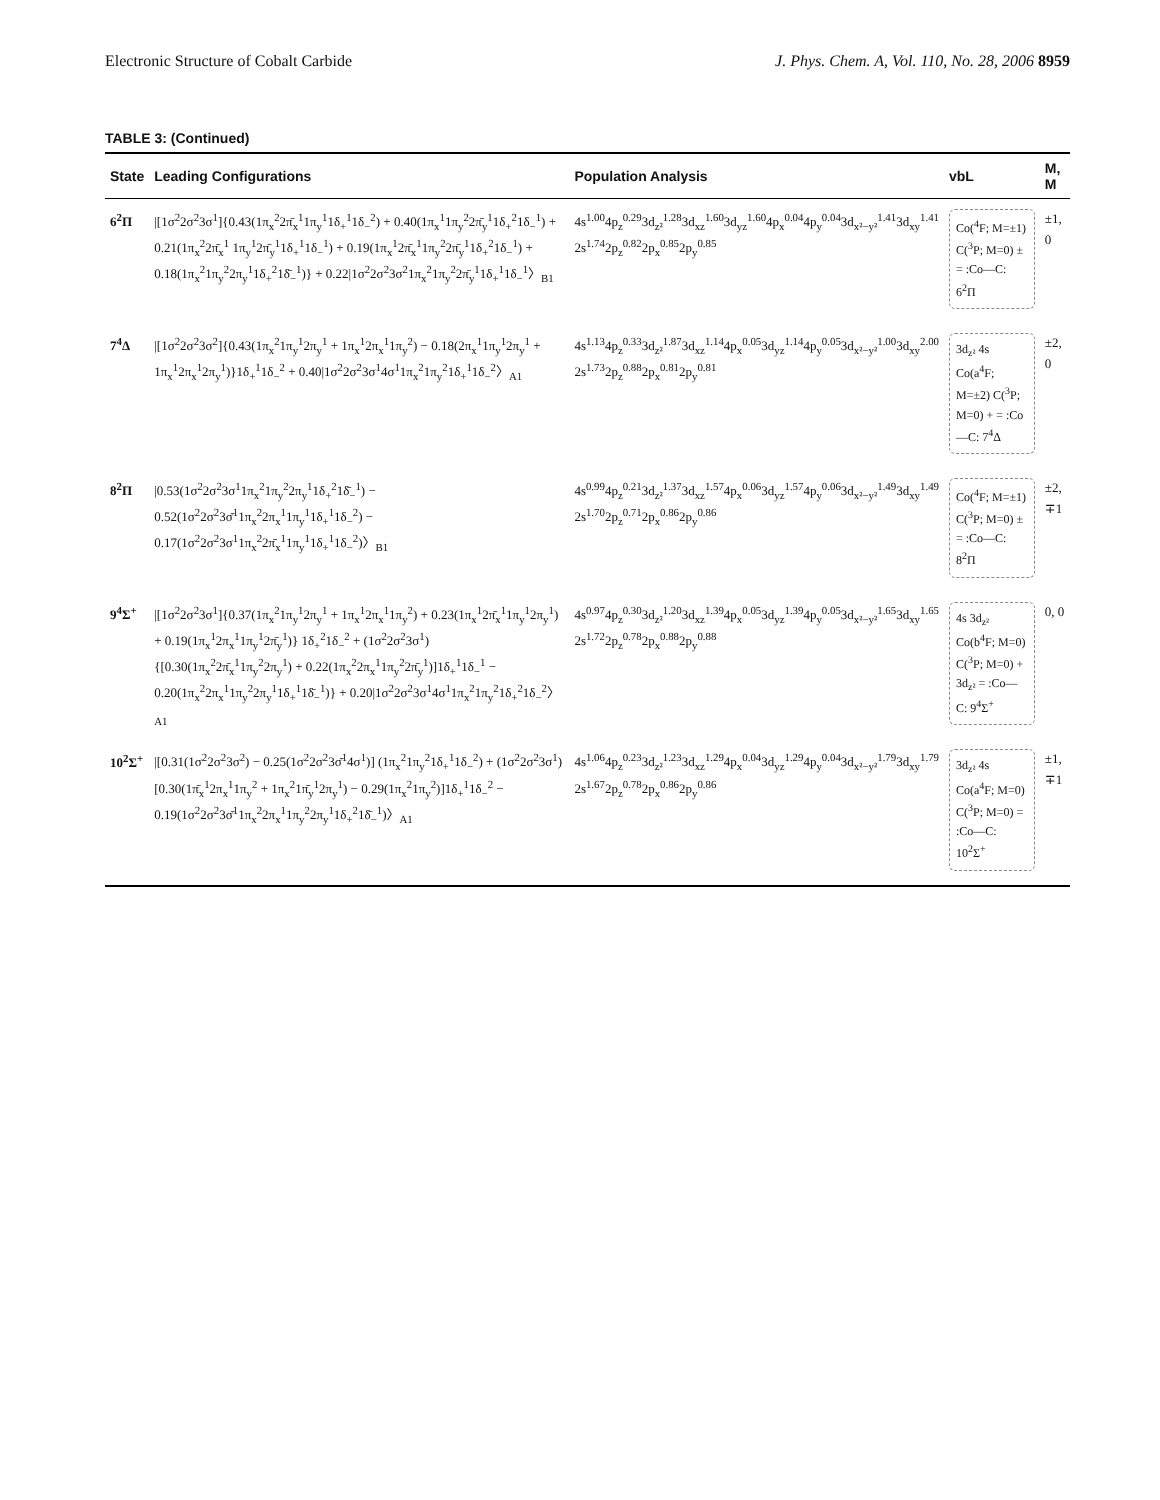Electronic Structure of Cobalt Carbide J. Phys. Chem. A, Vol. 110, No. 28, 2006 8959
TABLE 3: (Continued)
| State | Leading Configurations | Population Analysis | vbL | M, M |
| --- | --- | --- | --- | --- |
| 6<sup>2</sup>Π | /[1σ<sup>2</sup>2σ<sup>2</sup>3σ<sup>1</sup>]{0.43(1π<sub>x</sub><sup>2</sup>2π̄<sub>x</sub><sup>1</sup>1π<sub>y</sub><sup>1</sup>1δ<sub>+</sub><sup>1</sup>1δ<sub>−</sub><sup>2</sup>) + 0.40(1π<sub>x</sub><sup>1</sup>1π<sub>y</sub><sup>2</sup>2π̄<sub>y</sub><sup>1</sup>1δ<sub>+</sub><sup>2</sup>1δ<sub>−</sub><sup>1</sup>) + 0.21(1π<sub>x</sub><sup>2</sup>2π̄<sub>x</sub><sup>1</sup> 1π<sub>y</sub><sup>1</sup>2π̄<sub>y</sub><sup>1</sup>1δ<sub>+</sub><sup>1</sup>1δ<sub>−</sub><sup>1</sup>) + 0.19(1π<sub>x</sub><sup>1</sup>2π̄<sub>x</sub><sup>1</sup>1π<sub>y</sub><sup>2</sup>2π̄<sub>y</sub><sup>1</sup>1δ<sub>+</sub><sup>2</sup>1δ<sub>−</sub><sup>1</sup>) + 0.18(1π<sub>x</sub><sup>2</sup>1π<sub>y</sub><sup>2</sup>2π<sub>y</sub><sup>1</sup>1δ<sub>+</sub><sup>2</sup>1δ̄<sub>−</sub><sup>1</sup>)} + 0.22/1σ<sup>2</sup>2σ<sup>2</sup>3σ<sup>2</sup>1π<sub>x</sub><sup>2</sup>1π<sub>y</sub><sup>2</sup>2π̄<sub>y</sub><sup>1</sup>1δ<sub>+</sub><sup>1</sup>1δ<sub>−</sub><sup>1</sup>〉<sub>B1</sub> | 4s<sup>1.00</sup>4p<sub>z</sub><sup>0.29</sup>3d<sub>z²</sub><sup>1.28</sup>3d<sub>xz</sub><sup>1.60</sup>3d<sub>yz</sub><sup>1.60</sup>4p<sub>x</sub><sup>0.04</sup>4p<sub>y</sub><sup>0.04</sup>3d<sub>x²−y²</sub><sup>1.41</sup>3d<sub>xy</sub><sup>1.41</sup> 2s<sup>1.74</sup>2p<sub>z</sub><sup>0.82</sup>2p<sub>x</sub><sup>0.85</sup>2p<sub>y</sub><sup>0.85</sup> | Co(<sup>4</sup>F; M=±1) C(<sup>3</sup>P; M=0) ± = :Co—C: 6<sup>2</sup>Π | ±1, 0 |
| 7<sup>4</sup>Δ | /[1σ<sup>2</sup>2σ<sup>2</sup>3σ<sup>2</sup>]{0.43(1π<sub>x</sub><sup>2</sup>1π<sub>y</sub><sup>1</sup>2π<sub>y</sub><sup>1</sup> + 1π<sub>x</sub><sup>1</sup>2π<sub>x</sub><sup>1</sup>1π<sub>y</sub><sup>2</sup>) − 0.18(2π<sub>x</sub><sup>1</sup>1π<sub>y</sub><sup>1</sup>2π<sub>y</sub><sup>1</sup> + 1π<sub>x</sub><sup>1</sup>2π<sub>x</sub><sup>1</sup>2π<sub>y</sub><sup>1</sup>)}1δ<sub>+</sub><sup>1</sup>1δ<sub>−</sub><sup>2</sup> + 0.40/1σ<sup>2</sup>2σ<sup>2</sup>3σ<sup>1</sup>4σ<sup>1</sup>1π<sub>x</sub><sup>2</sup>1π<sub>y</sub><sup>2</sup>1δ<sub>+</sub><sup>1</sup>1δ<sub>−</sub><sup>2</sup>〉<sub>A1</sub> | 4s<sup>1.13</sup>4p<sub>z</sub><sup>0.33</sup>3d<sub>z²</sub><sup>1.87</sup>3d<sub>xz</sub><sup>1.14</sup>4p<sub>x</sub><sup>0.05</sup>3d<sub>yz</sub><sup>1.14</sup>4p<sub>y</sub><sup>0.05</sup>3d<sub>x²−y²</sub><sup>1.00</sup>3d<sub>xy</sub><sup>2.00</sup> 2s<sup>1.73</sup>2p<sub>z</sub><sup>0.88</sup>2p<sub>x</sub><sup>0.81</sup>2p<sub>y</sub><sup>0.81</sup> | 3d<sub>z²</sub> 4s Co(a<sup>4</sup>F; M=±2) C(<sup>3</sup>P; M=0) + = :Co—C: 7<sup>4</sup>Δ | ±2, 0 |
| 8<sup>2</sup>Π | /0.53(1σ<sup>2</sup>2σ<sup>2</sup>3σ<sup>1</sup>1π<sub>x</sub><sup>2</sup>1π<sub>y</sub><sup>2</sup>2π<sub>y</sub><sup>1</sup>1δ<sub>+</sub><sup>2</sup>1δ̄<sub>−</sub><sup>1</sup>) − 0.52(1σ<sup>2</sup>2σ<sup>2</sup>3σ̄<sup>1</sup>1π<sub>x</sub><sup>2</sup>2π<sub>x</sub><sup>1</sup>1π<sub>y</sub><sup>1</sup>1δ<sub>+</sub><sup>1</sup>1δ<sub>−</sub><sup>2</sup>) − 0.17(1σ<sup>2</sup>2σ<sup>2</sup>3σ<sup>1</sup>1π<sub>x</sub><sup>2</sup>2π̄<sub>x</sub><sup>1</sup>1π<sub>y</sub><sup>1</sup>1δ<sub>+</sub><sup>1</sup>1δ<sub>−</sub><sup>2</sup>)〉<sub>B1</sub> | 4s<sup>0.99</sup>4p<sub>z</sub><sup>0.21</sup>3d<sub>z²</sub><sup>1.37</sup>3d<sub>xz</sub><sup>1.57</sup>4p<sub>x</sub><sup>0.06</sup>3d<sub>yz</sub><sup>1.57</sup>4p<sub>y</sub><sup>0.06</sup>3d<sub>x²−y²</sub><sup>1.49</sup>3d<sub>xy</sub><sup>1.49</sup> 2s<sup>1.70</sup>2p<sub>z</sub><sup>0.71</sup>2p<sub>x</sub><sup>0.86</sup>2p<sub>y</sub><sup>0.86</sup> | Co(<sup>4</sup>F; M=±1) C(<sup>3</sup>P; M=0) ± = :Co—C: 8<sup>2</sup>Π | ±2, ∓1 |
| 9<sup>4</sup>Σ<sup>+</sup> | /[1σ<sup>2</sup>2σ<sup>2</sup>3σ<sup>1</sup>]{0.37(1π<sub>x</sub><sup>2</sup>1π<sub>y</sub><sup>1</sup>2π<sub>y</sub><sup>1</sup> + 1π<sub>x</sub><sup>1</sup>2π<sub>x</sub><sup>1</sup>1π<sub>y</sub><sup>2</sup>) + 0.23(1π<sub>x</sub><sup>1</sup>2π̄<sub>x</sub><sup>1</sup>1π<sub>y</sub><sup>1</sup>2π<sub>y</sub><sup>1</sup>) + 0.19(1π<sub>x</sub><sup>1</sup>2π<sub>x</sub><sup>1</sup>1π<sub>y</sub><sup>1</sup>2π̄<sub>y</sub><sup>1</sup>)} 1δ<sub>+</sub><sup>2</sup>1δ<sub>−</sub><sup>2</sup> + (1σ<sup>2</sup>2σ<sup>2</sup>3σ<sup>1</sup>){[0.30(1π<sub>x</sub><sup>2</sup>2π̄<sub>x</sub><sup>1</sup>1π<sub>y</sub><sup>2</sup>2π<sub>y</sub><sup>1</sup>) + 0.22(1π<sub>x</sub><sup>2</sup>2π<sub>x</sub><sup>1</sup>1π<sub>y</sub><sup>2</sup>2π̄<sub>y</sub><sup>1</sup>)]1δ<sub>+</sub><sup>1</sup>1δ<sub>−</sub><sup>1</sup> − 0.20(1π<sub>x</sub><sup>2</sup>2π<sub>x</sub><sup>1</sup>1π<sub>y</sub><sup>2</sup>2π<sub>y</sub><sup>1</sup>1δ<sub>+</sub><sup>1</sup>1δ̄<sub>−</sub><sup>1</sup>)} + 0.20/1σ<sup>2</sup>2σ<sup>2</sup>3σ<sup>1</sup>4σ<sup>1</sup>1π<sub>x</sub><sup>2</sup>1π<sub>y</sub><sup>2</sup>1δ<sub>+</sub><sup>2</sup>1δ<sub>−</sub><sup>2</sup>〉<sub>A1</sub> | 4s<sup>0.97</sup>4p<sub>z</sub><sup>0.30</sup>3d<sub>z²</sub><sup>1.20</sup>3d<sub>xz</sub><sup>1.39</sup>4p<sub>x</sub><sup>0.05</sup>3d<sub>yz</sub><sup>1.39</sup>4p<sub>y</sub><sup>0.05</sup>3d<sub>x²−y²</sub><sup>1.65</sup>3d<sub>xy</sub><sup>1.65</sup> 2s<sup>1.72</sup>2p<sub>z</sub><sup>0.78</sup>2p<sub>x</sub><sup>0.88</sup>2p<sub>y</sub><sup>0.88</sup> | 4s 3d<sub>z²</sub> Co(b<sup>4</sup>F; M=0) C(<sup>3</sup>P; M=0) + 3d<sub>z²</sub> = :Co—C: 9<sup>4</sup>Σ<sup>+</sup> | 0, 0 |
| 10<sup>2</sup>Σ<sup>+</sup> | /[0.31(1σ<sup>2</sup>2σ<sup>2</sup>3σ<sup>2</sup>) − 0.25(1σ<sup>2</sup>2σ<sup>2</sup>3σ̄<sup>1</sup>4σ<sup>1</sup>)] (1π<sub>x</sub><sup>2</sup>1π<sub>y</sub><sup>2</sup>1δ<sub>+</sub><sup>1</sup>1δ<sub>−</sub><sup>2</sup>) + (1σ<sup>2</sup>2σ<sup>2</sup>3σ<sup>1</sup>)[0.30(1π̄<sub>x</sub><sup>1</sup>2π<sub>x</sub><sup>1</sup>1π<sub>y</sub><sup>2</sup> + 1π<sub>x</sub><sup>2</sup>1π̄<sub>y</sub><sup>1</sup>2π<sub>y</sub><sup>1</sup>) − 0.29(1π<sub>x</sub><sup>2</sup>1π<sub>y</sub><sup>2</sup>)]1δ<sub>+</sub><sup>1</sup>1δ<sub>−</sub><sup>2</sup> − 0.19(1σ<sup>2</sup>2σ<sup>2</sup>3σ̄<sup>1</sup>1π<sub>x</sub><sup>2</sup>2π<sub>x</sub><sup>1</sup>1π<sub>y</sub><sup>2</sup>2π<sub>y</sub><sup>1</sup>1δ<sub>+</sub><sup>2</sup>1δ̄<sub>−</sub><sup>1</sup>)〉<sub>A1</sub> | 4s<sup>1.06</sup>4p<sub>z</sub><sup>0.23</sup>3d<sub>z²</sub><sup>1.23</sup>3d<sub>xz</sub><sup>1.29</sup>4p<sub>x</sub><sup>0.04</sup>3d<sub>yz</sub><sup>1.29</sup>4p<sub>y</sub><sup>0.04</sup>3d<sub>x²−y²</sub><sup>1.79</sup>3d<sub>xy</sub><sup>1.79</sup> 2s<sup>1.67</sup>2p<sub>z</sub><sup>0.78</sup>2p<sub>x</sub><sup>0.86</sup>2p<sub>y</sub><sup>0.86</sup> | 3d<sub>z²</sub> 4s Co(a<sup>4</sup>F; M=0) C(<sup>3</sup>P; M=0) = :Co—C: 10<sup>2</sup>Σ<sup>+</sup> | ±1, ∓1 |